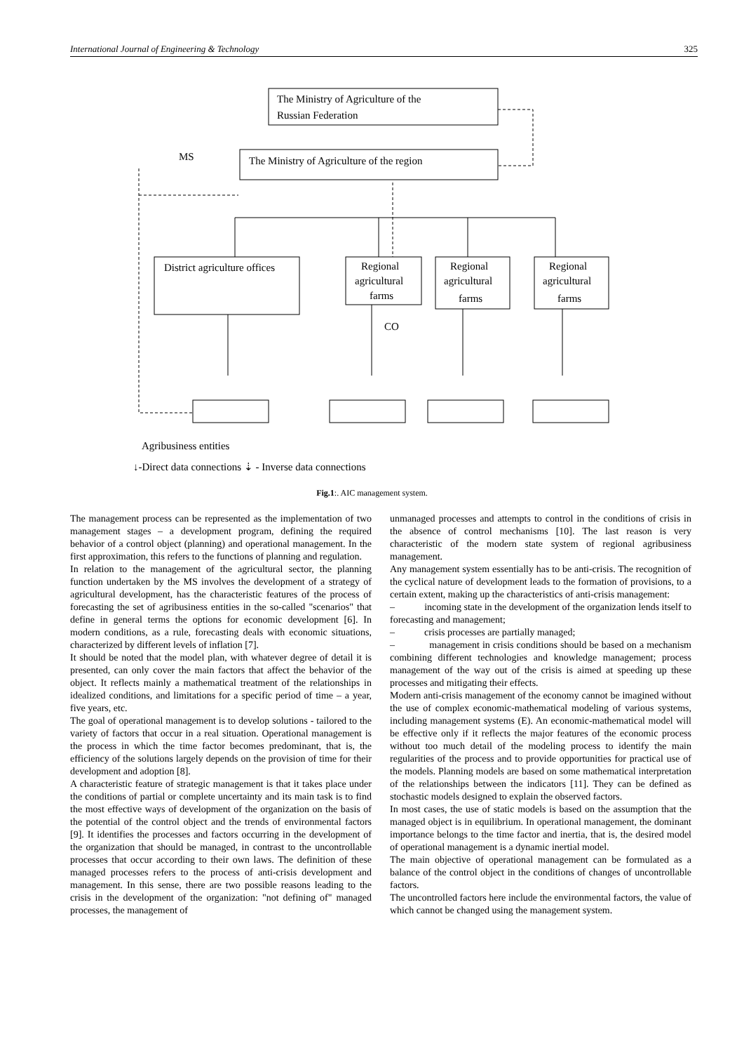International Journal of Engineering & Technology 325
The Ministry of Agriculture of the
Russian Federation
The Ministry of Agriculture of the region
MS
District agriculture offices
Regional
agricultural
farms
Regional
agricultural
farms
Regional
agricultural
farms
CO
Agribusiness entities
↓-Direct data connections ⇣ - Inverse data connections
Fig.1:. AIC management system.
The management process can be represented as the implementation of two management stages – a development program, defining the required behavior of a control object (planning) and operational management. In the first approximation, this refers to the functions of planning and regulation.
In relation to the management of the agricultural sector, the planning function undertaken by the MS involves the development of a strategy of agricultural development, has the characteristic features of the process of forecasting the set of agribusiness entities in the so-called "scenarios" that define in general terms the options for economic development [6]. In modern conditions, as a rule, forecasting deals with economic situations, characterized by different levels of inflation [7].
It should be noted that the model plan, with whatever degree of detail it is presented, can only cover the main factors that affect the behavior of the object. It reflects mainly a mathematical treatment of the relationships in idealized conditions, and limitations for a specific period of time – a year, five years, etc.
The goal of operational management is to develop solutions - tailored to the variety of factors that occur in a real situation. Operational management is the process in which the time factor becomes predominant, that is, the efficiency of the solutions largely depends on the provision of time for their development and adoption [8].
A characteristic feature of strategic management is that it takes place under the conditions of partial or complete uncertainty and its main task is to find the most effective ways of development of the organization on the basis of the potential of the control object and the trends of environmental factors [9]. It identifies the processes and factors occurring in the development of the organization that should be managed, in contrast to the uncontrollable processes that occur according to their own laws. The definition of these managed processes refers to the process of anti-crisis development and management. In this sense, there are two possible reasons leading to the crisis in the development of the organization: "not defining of" managed processes, the management of
unmanaged processes and attempts to control in the conditions of crisis in the absence of control mechanisms [10]. The last reason is very characteristic of the modern state system of regional agribusiness management.
Any management system essentially has to be anti-crisis. The recognition of the cyclical nature of development leads to the formation of provisions, to a certain extent, making up the characteristics of anti-crisis management:
– incoming state in the development of the organization lends itself to forecasting and management;
– crisis processes are partially managed;
– management in crisis conditions should be based on a mechanism combining different technologies and knowledge management; process management of the way out of the crisis is aimed at speeding up these processes and mitigating their effects.
Modern anti-crisis management of the economy cannot be imagined without the use of complex economic-mathematical modeling of various systems, including management systems (E). An economic-mathematical model will be effective only if it reflects the major features of the economic process without too much detail of the modeling process to identify the main regularities of the process and to provide opportunities for practical use of the models. Planning models are based on some mathematical interpretation of the relationships between the indicators [11]. They can be defined as stochastic models designed to explain the observed factors.
In most cases, the use of static models is based on the assumption that the managed object is in equilibrium. In operational management, the dominant importance belongs to the time factor and inertia, that is, the desired model of operational management is a dynamic inertial model.
The main objective of operational management can be formulated as a balance of the control object in the conditions of changes of uncontrollable factors.
The uncontrolled factors here include the environmental factors, the value of which cannot be changed using the management system.